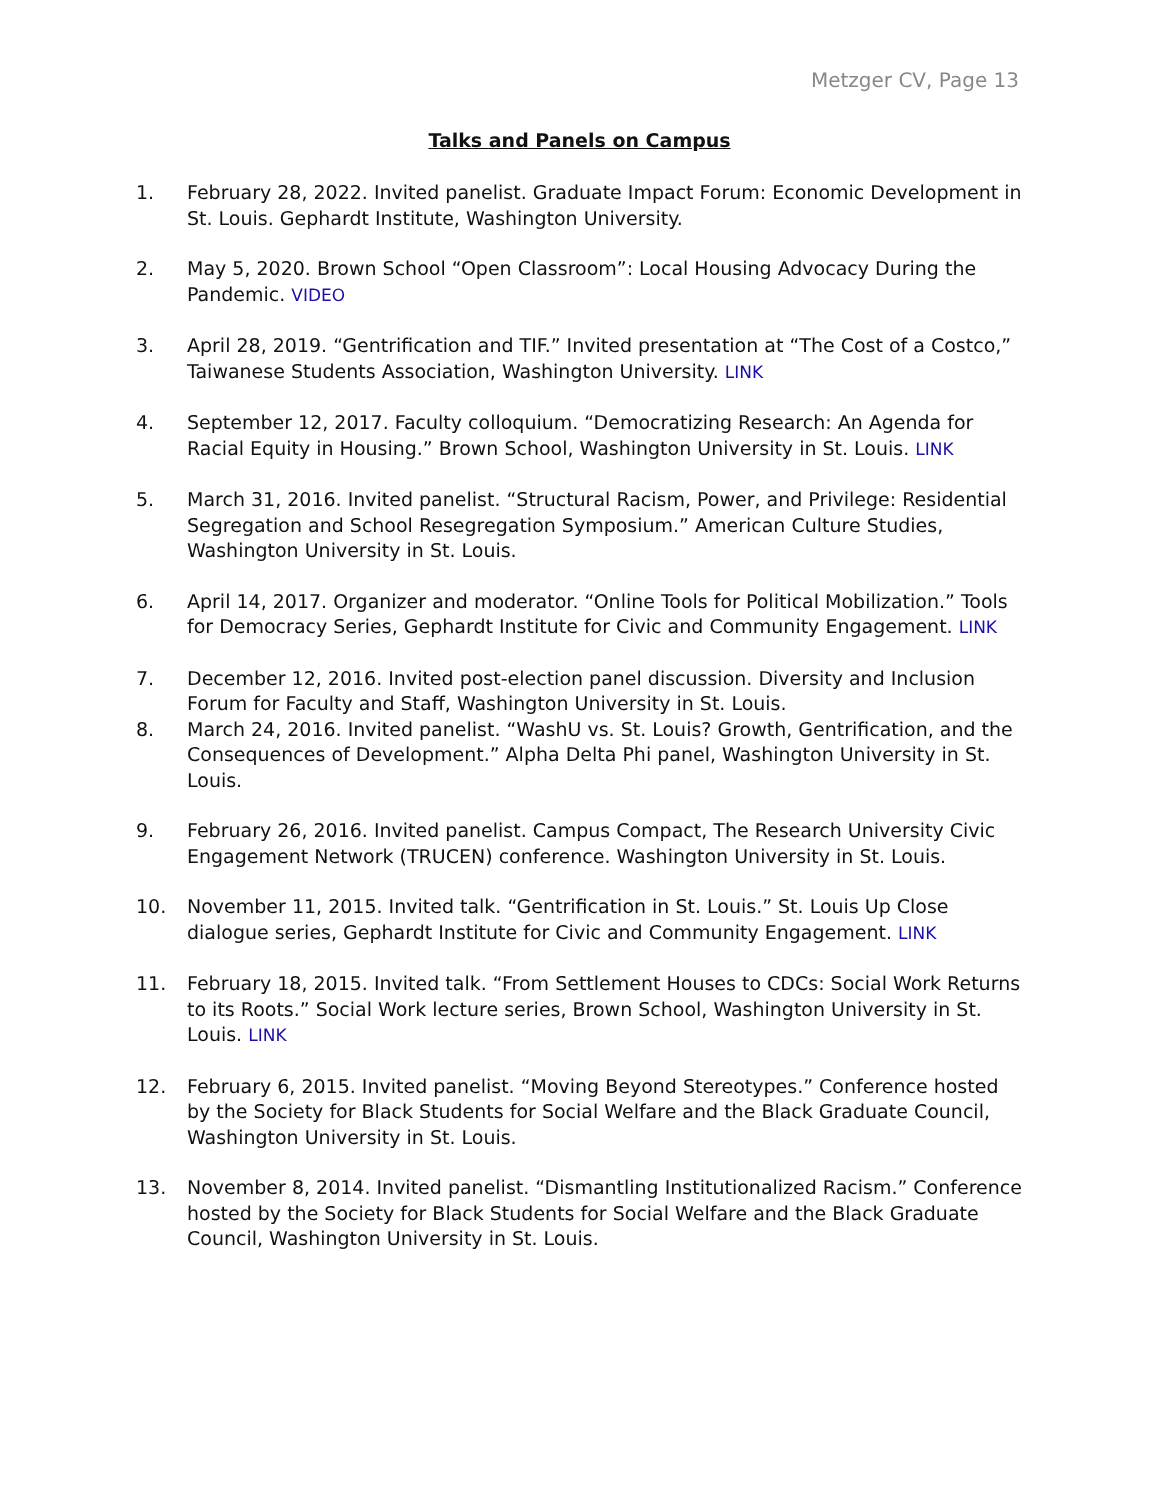Metzger CV, Page 13
Talks and Panels on Campus
1. February 28, 2022. Invited panelist. Graduate Impact Forum: Economic Development in St. Louis. Gephardt Institute, Washington University.
2. May 5, 2020. Brown School “Open Classroom”: Local Housing Advocacy During the Pandemic. VIDEO
3. April 28, 2019. “Gentrification and TIF.” Invited presentation at “The Cost of a Costco,” Taiwanese Students Association, Washington University. LINK
4. September 12, 2017. Faculty colloquium. “Democratizing Research: An Agenda for Racial Equity in Housing.” Brown School, Washington University in St. Louis. LINK
5. March 31, 2016. Invited panelist. “Structural Racism, Power, and Privilege: Residential Segregation and School Resegregation Symposium.” American Culture Studies, Washington University in St. Louis.
6. April 14, 2017. Organizer and moderator. “Online Tools for Political Mobilization.” Tools for Democracy Series, Gephardt Institute for Civic and Community Engagement. LINK
7. December 12, 2016. Invited post-election panel discussion. Diversity and Inclusion Forum for Faculty and Staff, Washington University in St. Louis.
8. March 24, 2016. Invited panelist. “WashU vs. St. Louis? Growth, Gentrification, and the Consequences of Development.” Alpha Delta Phi panel, Washington University in St. Louis.
9. February 26, 2016. Invited panelist. Campus Compact, The Research University Civic Engagement Network (TRUCEN) conference. Washington University in St. Louis.
10. November 11, 2015. Invited talk. “Gentrification in St. Louis.” St. Louis Up Close dialogue series, Gephardt Institute for Civic and Community Engagement. LINK
11. February 18, 2015. Invited talk. “From Settlement Houses to CDCs: Social Work Returns to its Roots.” Social Work lecture series, Brown School, Washington University in St. Louis. LINK
12. February 6, 2015. Invited panelist. “Moving Beyond Stereotypes.” Conference hosted by the Society for Black Students for Social Welfare and the Black Graduate Council, Washington University in St. Louis.
13. November 8, 2014. Invited panelist. “Dismantling Institutionalized Racism.” Conference hosted by the Society for Black Students for Social Welfare and the Black Graduate Council, Washington University in St. Louis.